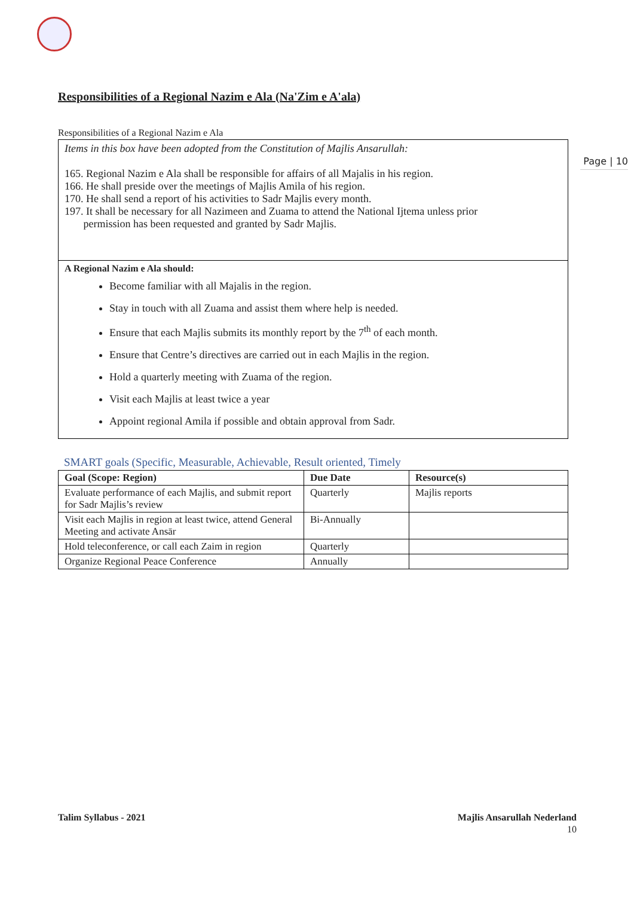Page | 10
Responsibilities of a Regional Nazim e Ala (Na'Zim e A'ala)
Responsibilities of a Regional Nazim e Ala
Items in this box have been adopted from the Constitution of Majlis Ansarullah:
165. Regional Nazim e Ala shall be responsible for affairs of all Majalis in his region.
166. He shall preside over the meetings of Majlis Amila of his region.
170. He shall send a report of his activities to Sadr Majlis every month.
197. It shall be necessary for all Nazimeen and Zuama to attend the National Ijtema unless prior
permission has been requested and granted by Sadr Majlis.
A Regional Nazim e Ala should:
Become familiar with all Majalis in the region.
Stay in touch with all Zuama and assist them where help is needed.
Ensure that each Majlis submits its monthly report by the 7<sup>th</sup> of each month.
Ensure that Centre’s directives are carried out in each Majlis in the region.
Hold a quarterly meeting with Zuama of the region.
Visit each Majlis at least twice a year
Appoint regional Amila if possible and obtain approval from Sadr.
SMART goals (Specific, Measurable, Achievable, Result oriented, Timely
| Goal (Scope: Region) | Due Date | Resource(s) |
| --- | --- | --- |
| Evaluate performance of each Majlis, and submit report for Sadr Majlis’s review | Quarterly | Majlis reports |
| Visit each Majlis in region at least twice, attend General Meeting and activate Ansār | Bi-Annually | |
| Hold teleconference, or call each Zaim in region | Quarterly | |
| Organize Regional Peace Conference | Annually | |
Talim Syllabus - 2021 Majlis Ansarullah Nederland
10